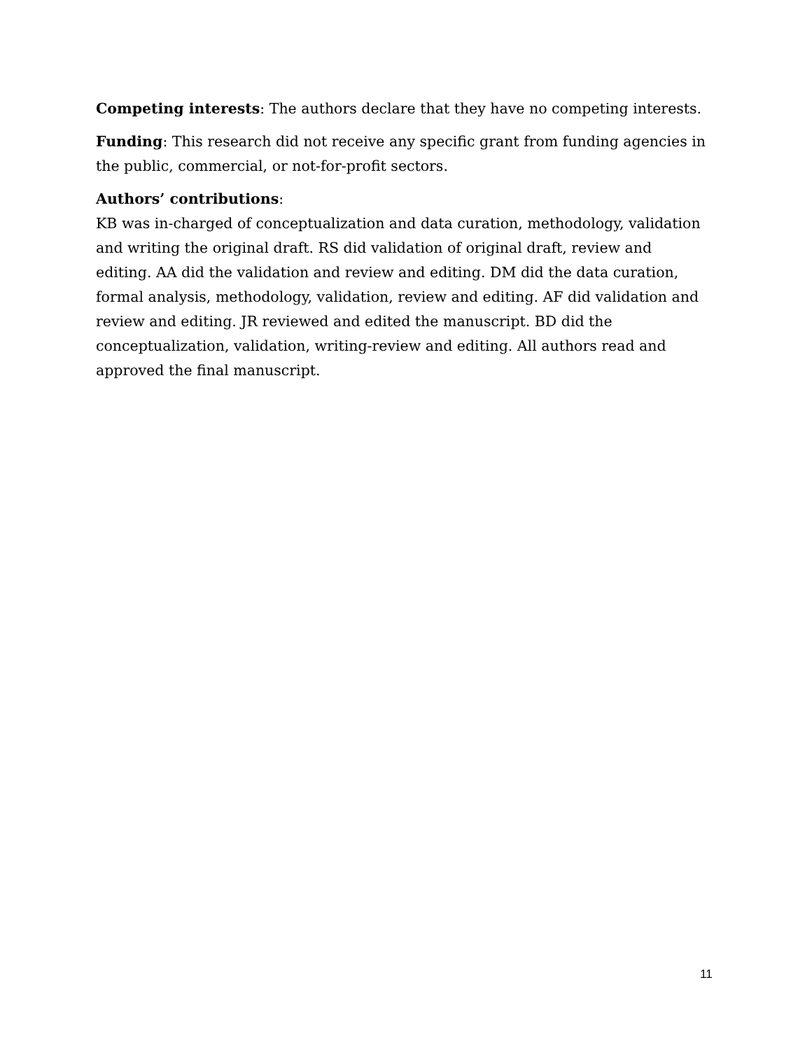Competing interests: The authors declare that they have no competing interests.
Funding: This research did not receive any specific grant from funding agencies in the public, commercial, or not-for-profit sectors.
Authors’ contributions:
KB was in-charged of conceptualization and data curation, methodology, validation and writing the original draft. RS did validation of original draft, review and editing. AA did the validation and review and editing. DM did the data curation, formal analysis, methodology, validation, review and editing. AF did validation and review and editing. JR reviewed and edited the manuscript. BD did the conceptualization, validation, writing-review and editing. All authors read and approved the final manuscript.
11